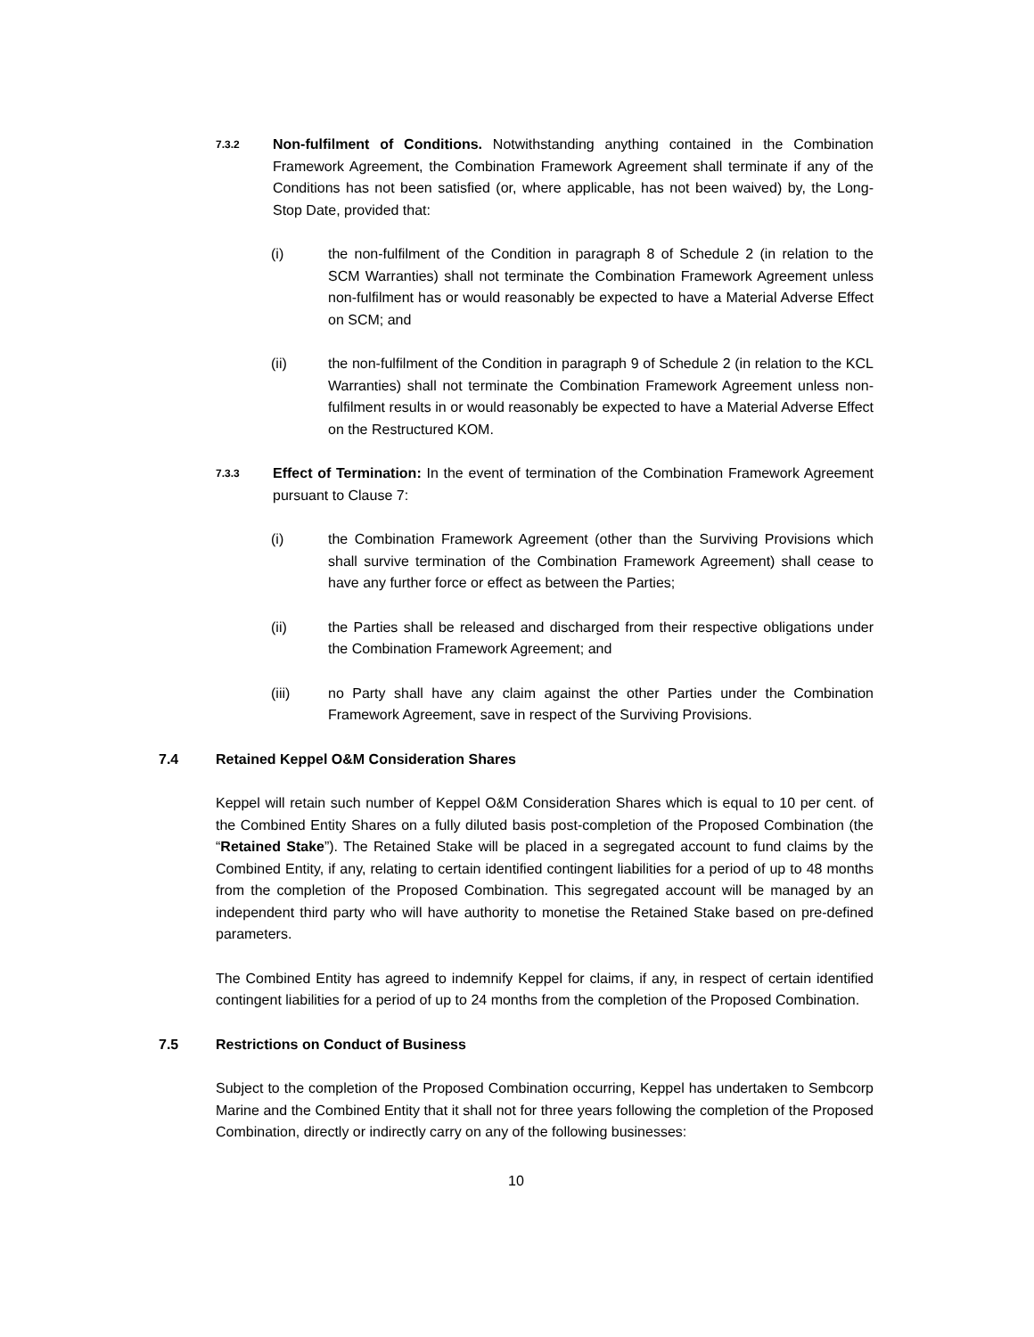7.3.2
Non-fulfilment of Conditions. Notwithstanding anything contained in the Combination Framework Agreement, the Combination Framework Agreement shall terminate if any of the Conditions has not been satisfied (or, where applicable, has not been waived) by, the Long-Stop Date, provided that:
(i) the non-fulfilment of the Condition in paragraph 8 of Schedule 2 (in relation to the SCM Warranties) shall not terminate the Combination Framework Agreement unless non-fulfilment has or would reasonably be expected to have a Material Adverse Effect on SCM; and
(ii) the non-fulfilment of the Condition in paragraph 9 of Schedule 2 (in relation to the KCL Warranties) shall not terminate the Combination Framework Agreement unless non-fulfilment results in or would reasonably be expected to have a Material Adverse Effect on the Restructured KOM.
7.3.3
Effect of Termination: In the event of termination of the Combination Framework Agreement pursuant to Clause 7:
(i) the Combination Framework Agreement (other than the Surviving Provisions which shall survive termination of the Combination Framework Agreement) shall cease to have any further force or effect as between the Parties;
(ii) the Parties shall be released and discharged from their respective obligations under the Combination Framework Agreement; and
(iii) no Party shall have any claim against the other Parties under the Combination Framework Agreement, save in respect of the Surviving Provisions.
7.4 Retained Keppel O&M Consideration Shares
Keppel will retain such number of Keppel O&M Consideration Shares which is equal to 10 per cent. of the Combined Entity Shares on a fully diluted basis post-completion of the Proposed Combination (the “Retained Stake”). The Retained Stake will be placed in a segregated account to fund claims by the Combined Entity, if any, relating to certain identified contingent liabilities for a period of up to 48 months from the completion of the Proposed Combination. This segregated account will be managed by an independent third party who will have authority to monetise the Retained Stake based on pre-defined parameters.
The Combined Entity has agreed to indemnify Keppel for claims, if any, in respect of certain identified contingent liabilities for a period of up to 24 months from the completion of the Proposed Combination.
7.5 Restrictions on Conduct of Business
Subject to the completion of the Proposed Combination occurring, Keppel has undertaken to Sembcorp Marine and the Combined Entity that it shall not for three years following the completion of the Proposed Combination, directly or indirectly carry on any of the following businesses:
10